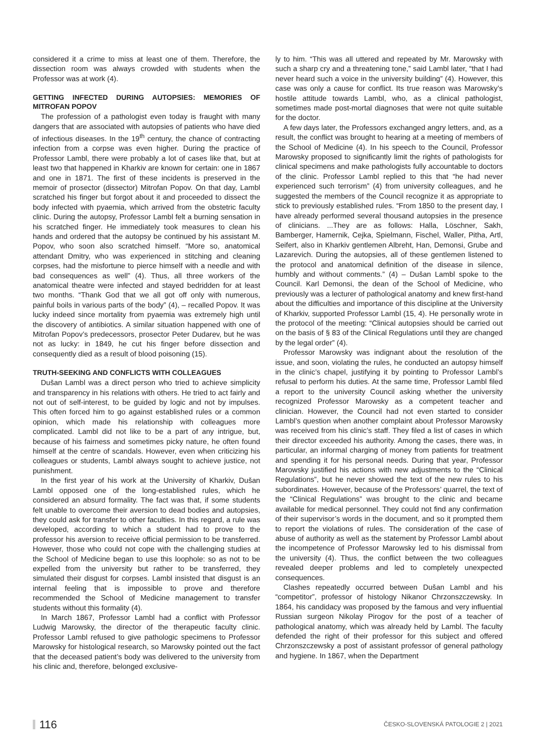considered it a crime to miss at least one of them. Therefore, the dissection room was always crowded with students when the Professor was at work (4).
GETTING INFECTED DURING AUTOPSIES: MEMORIES OF MITROFAN POPOV
The profession of a pathologist even today is fraught with many dangers that are associated with autopsies of patients who have died of infectious diseases. In the 19<sup>th</sup> century, the chance of contracting infection from a corpse was even higher. During the practice of Professor Lambl, there were probably a lot of cases like that, but at least two that happened in Kharkiv are known for certain: one in 1867 and one in 1871. The first of these incidents is preserved in the memoir of prosector (dissector) Mitrofan Popov. On that day, Lambl scratched his finger but forgot about it and proceeded to dissect the body infected with pyaemia, which arrived from the obstetric faculty clinic. During the autopsy, Professor Lambl felt a burning sensation in his scratched finger. He immediately took measures to clean his hands and ordered that the autopsy be continued by his assistant M. Popov, who soon also scratched himself. “More so, anatomical attendant Dmitry, who was experienced in stitching and cleaning corpses, had the misfortune to pierce himself with a needle and with bad consequences as well” (4). Thus, all three workers of the anatomical theatre were infected and stayed bedridden for at least two months. “Thank God that we all got off only with numerous, painful boils in various parts of the body” (4), – recalled Popov. It was lucky indeed since mortality from pyaemia was extremely high until the discovery of antibiotics. A similar situation happened with one of Mitrofan Popov’s predecessors, prosector Peter Dudarev, but he was not as lucky: in 1849, he cut his finger before dissection and consequently died as a result of blood poisoning (15).
TRUTH-SEEKING AND CONFLICTS WITH COLLEAGUES
Dušan Lambl was a direct person who tried to achieve simplicity and transparency in his relations with others. He tried to act fairly and not out of self-interest, to be guided by logic and not by impulses. This often forced him to go against established rules or a common opinion, which made his relationship with colleagues more complicated. Lambl did not like to be a part of any intrigue, but, because of his fairness and sometimes picky nature, he often found himself at the centre of scandals. However, even when criticizing his colleagues or students, Lambl always sought to achieve justice, not punishment.
In the first year of his work at the University of Kharkiv, Dušan Lambl opposed one of the long-established rules, which he considered an absurd formality. The fact was that, if some students felt unable to overcome their aversion to dead bodies and autopsies, they could ask for transfer to other faculties. In this regard, a rule was developed, according to which a student had to prove to the professor his aversion to receive official permission to be transferred. However, those who could not cope with the challenging studies at the School of Medicine began to use this loophole: so as not to be expelled from the university but rather to be transferred, they simulated their disgust for corpses. Lambl insisted that disgust is an internal feeling that is impossible to prove and therefore recommended the School of Medicine management to transfer students without this formality (4).
In March 1867, Professor Lambl had a conflict with Professor Ludwig Marowsky, the director of the therapeutic faculty clinic. Professor Lambl refused to give pathologic specimens to Professor Marowsky for histological research, so Marowsky pointed out the fact that the deceased patient’s body was delivered to the university from his clinic and, therefore, belonged exclusive-
ly to him. “This was all uttered and repeated by Mr. Marowsky with such a sharp cry and a threatening tone,” said Lambl later, “that I had never heard such a voice in the university building” (4). However, this case was only a cause for conflict. Its true reason was Marowsky’s hostile attitude towards Lambl, who, as a clinical pathologist, sometimes made post-mortal diagnoses that were not quite suitable for the doctor.
A few days later, the Professors exchanged angry letters, and, as a result, the conflict was brought to hearing at a meeting of members of the School of Medicine (4). In his speech to the Council, Professor Marowsky proposed to significantly limit the rights of pathologists for clinical specimens and make pathologists fully accountable to doctors of the clinic. Professor Lambl replied to this that “he had never experienced such terrorism” (4) from university colleagues, and he suggested the members of the Council recognize it as appropriate to stick to previously established rules. “From 1850 to the present day, I have already performed several thousand autopsies in the presence of clinicians. ...They are as follows: Halla, Löschner, Sakh, Bamberger, Hamernik, Cejka, Spielmann, Fischel, Waller, Pitha, Artl, Seifert, also in Kharkiv gentlemen Albreht, Han, Demonsi, Grube and Lazarevich. During the autopsies, all of these gentlemen listened to the protocol and anatomical definition of the disease in silence, humbly and without comments.” (4) – Dušan Lambl spoke to the Council. Karl Demonsi, the dean of the School of Medicine, who previously was a lecturer of pathological anatomy and knew first-hand about the difficulties and importance of this discipline at the University of Kharkiv, supported Professor Lambl (15, 4). He personally wrote in the protocol of the meeting: “Clinical autopsies should be carried out on the basis of § 83 of the Clinical Regulations until they are changed by the legal order” (4).
Professor Marowsky was indignant about the resolution of the issue, and soon, violating the rules, he conducted an autopsy himself in the clinic’s chapel, justifying it by pointing to Professor Lambl’s refusal to perform his duties. At the same time, Professor Lambl filed a report to the university Council asking whether the university recognized Professor Marowsky as a competent teacher and clinician. However, the Council had not even started to consider Lambl’s question when another complaint about Professor Marowsky was received from his clinic’s staff. They filed a list of cases in which their director exceeded his authority. Among the cases, there was, in particular, an informal charging of money from patients for treatment and spending it for his personal needs. During that year, Professor Marowsky justified his actions with new adjustments to the “Clinical Regulations”, but he never showed the text of the new rules to his subordinates. However, because of the Professors’ quarrel, the text of the “Clinical Regulations” was brought to the clinic and became available for medical personnel. They could not find any confirmation of their supervisor’s words in the document, and so it prompted them to report the violations of rules. The consideration of the case of abuse of authority as well as the statement by Professor Lambl about the incompetence of Professor Marowsky led to his dismissal from the university (4). Thus, the conflict between the two colleagues revealed deeper problems and led to completely unexpected consequences.
Clashes repeatedly occurred between Dušan Lambl and his “competitor”, professor of histology Nikanor Chrzonszczewsky. In 1864, his candidacy was proposed by the famous and very influential Russian surgeon Nikolay Pirogov for the post of a teacher of pathological anatomy, which was already held by Lambl. The faculty defended the right of their professor for this subject and offered Chrzonszczewsky a post of assistant professor of general pathology and hygiene. In 1867, when the Department
116 ČESKO-SLOVENSKÁ PATOLOGIE 2 | 2021